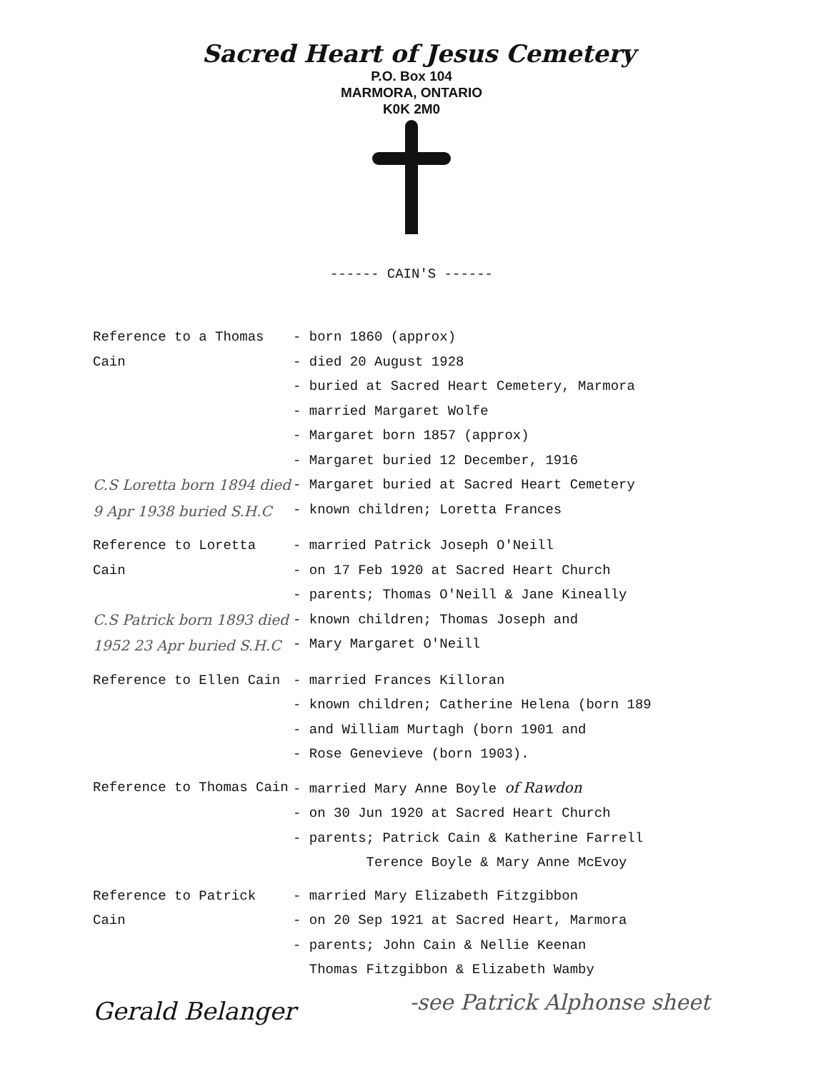Sacred Heart of Jesus Cemetery
P.O. Box 104
MARMORA, ONTARIO
K0K 2M0
------ CAIN'S ------
Reference to a Thomas Cain
C.S Loretta born 1894 died 9 Apr 1938 buried S.H.C
- born 1860 (approx)
- died 20 August 1928
- buried at Sacred Heart Cemetery, Marmora
- married Margaret Wolfe
- Margaret born 1857 (approx)
- Margaret buried 12 December, 1916
- Margaret buried at Sacred Heart Cemetery
- known children; Loretta Frances
Reference to Loretta Cain
C.S Patrick born 1893 died 1952 23 Apr buried S.H.C
- married Patrick Joseph O'Neill
- on 17 Feb 1920 at Sacred Heart Church
- parents; Thomas O'Neill & Jane Kineally
- known children; Thomas Joseph and
- Mary Margaret O'Neill
Reference to Ellen Cain - married Frances Killoran
- known children; Catherine Helena (born 189
- and William Murtagh (born 1901 and
- Rose Genevieve (born 1903).
Reference to Thomas Cain - married Mary Anne Boyle of Rawdon
- on 30 Jun 1920 at Sacred Heart Church
- parents; Patrick Cain & Katherine Farrell
Terence Boyle & Mary Anne McEvoy
Reference to Patrick Cain - married Mary Elizabeth Fitzgibbon
- on 20 Sep 1921 at Sacred Heart, Marmora
- parents; John Cain & Nellie Keenan
Thomas Fitzgibbon & Elizabeth Wamby
Gerald Belanger
-see Patrick Alphonse sheet